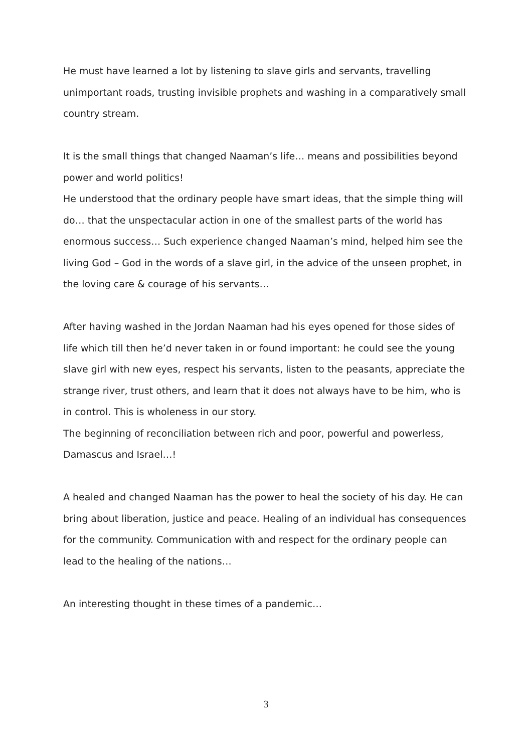He must have learned a lot by listening to slave girls and servants, travelling unimportant roads, trusting invisible prophets and washing in a comparatively small country stream.
It is the small things that changed Naaman’s life… means and possibilities beyond power and world politics!
He understood that the ordinary people have smart ideas, that the simple thing will do… that the unspectacular action in one of the smallest parts of the world has enormous success… Such experience changed Naaman’s mind, helped him see the living God – God in the words of a slave girl, in the advice of the unseen prophet, in the loving care & courage of his servants…
After having washed in the Jordan Naaman had his eyes opened for those sides of life which till then he’d never taken in or found important: he could see the young slave girl with new eyes, respect his servants, listen to the peasants, appreciate the strange river, trust others, and learn that it does not always have to be him, who is in control. This is wholeness in our story.
The beginning of reconciliation between rich and poor, powerful and powerless, Damascus and Israel…!
A healed and changed Naaman has the power to heal the society of his day. He can bring about liberation, justice and peace. Healing of an individual has consequences for the community. Communication with and respect for the ordinary people can lead to the healing of the nations…
An interesting thought in these times of a pandemic…
3